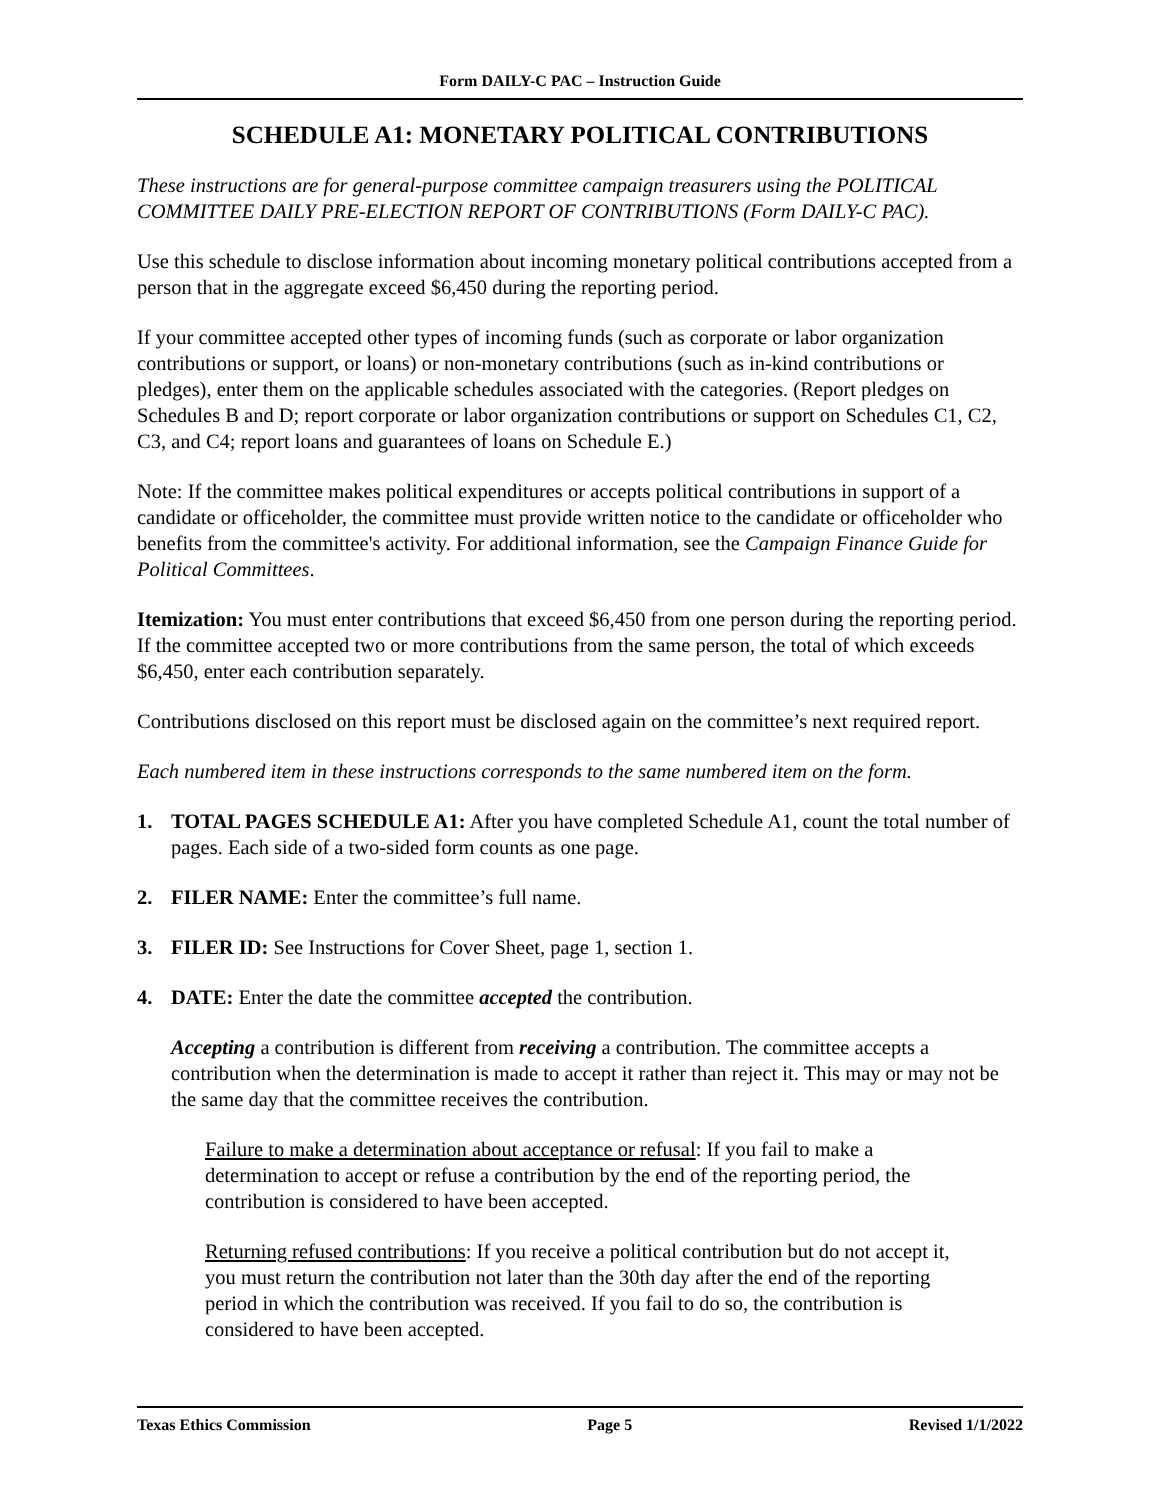Form DAILY-C PAC – Instruction Guide
SCHEDULE A1: MONETARY POLITICAL CONTRIBUTIONS
These instructions are for general-purpose committee campaign treasurers using the POLITICAL COMMITTEE DAILY PRE-ELECTION REPORT OF CONTRIBUTIONS (Form DAILY-C PAC).
Use this schedule to disclose information about incoming monetary political contributions accepted from a person that in the aggregate exceed $6,450 during the reporting period.
If your committee accepted other types of incoming funds (such as corporate or labor organization contributions or support, or loans) or non-monetary contributions (such as in-kind contributions or pledges), enter them on the applicable schedules associated with the categories. (Report pledges on Schedules B and D; report corporate or labor organization contributions or support on Schedules C1, C2, C3, and C4; report loans and guarantees of loans on Schedule E.)
Note: If the committee makes political expenditures or accepts political contributions in support of a candidate or officeholder, the committee must provide written notice to the candidate or officeholder who benefits from the committee's activity. For additional information, see the Campaign Finance Guide for Political Committees.
Itemization: You must enter contributions that exceed $6,450 from one person during the reporting period. If the committee accepted two or more contributions from the same person, the total of which exceeds $6,450, enter each contribution separately.
Contributions disclosed on this report must be disclosed again on the committee’s next required report.
Each numbered item in these instructions corresponds to the same numbered item on the form.
1. TOTAL PAGES SCHEDULE A1: After you have completed Schedule A1, count the total number of pages. Each side of a two-sided form counts as one page.
2. FILER NAME: Enter the committee’s full name.
3. FILER ID: See Instructions for Cover Sheet, page 1, section 1.
4. DATE: Enter the date the committee accepted the contribution.
Accepting a contribution is different from receiving a contribution. The committee accepts a contribution when the determination is made to accept it rather than reject it. This may or may not be the same day that the committee receives the contribution.
Failure to make a determination about acceptance or refusal: If you fail to make a determination to accept or refuse a contribution by the end of the reporting period, the contribution is considered to have been accepted.
Returning refused contributions: If you receive a political contribution but do not accept it, you must return the contribution not later than the 30th day after the end of the reporting period in which the contribution was received. If you fail to do so, the contribution is considered to have been accepted.
Texas Ethics Commission Page 5 Revised 1/1/2022